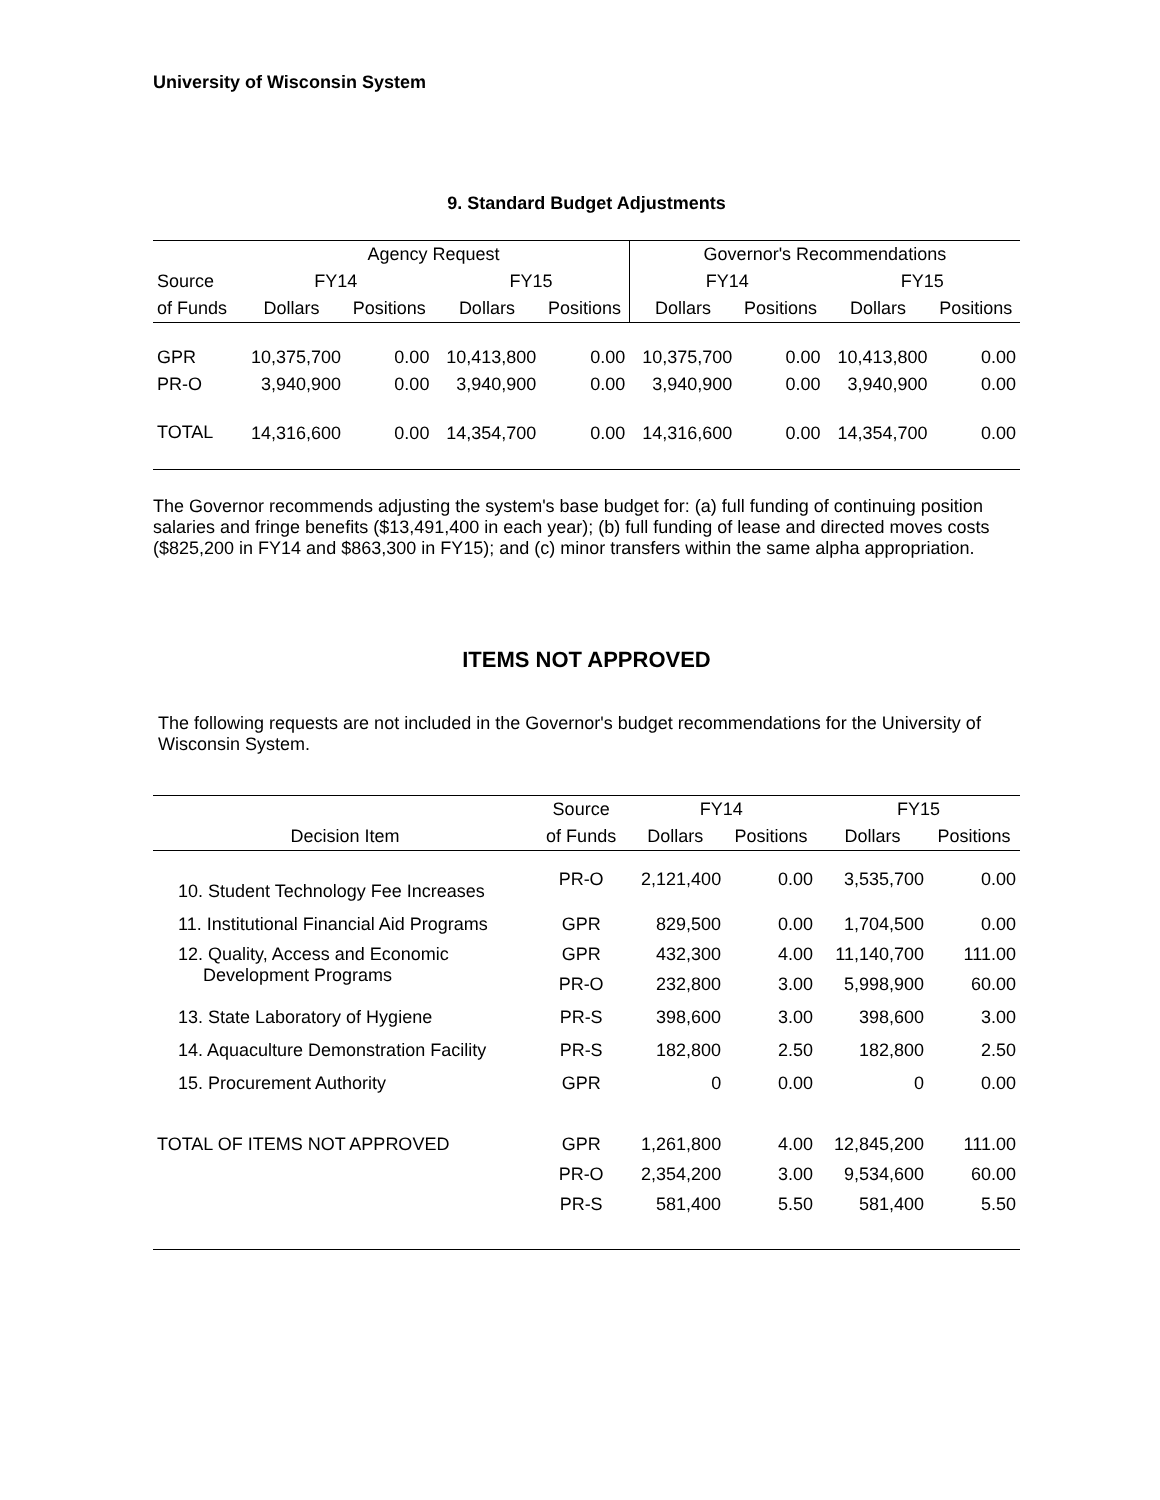University of Wisconsin System
9. Standard Budget Adjustments
| | Agency Request | | | | Governor's Recommendations | | | |
| --- | --- | --- | --- | --- | --- | --- | --- | --- |
| Source | FY14 | | FY15 | | FY14 | | FY15 | |
| of Funds | Dollars | Positions | Dollars | Positions | Dollars | Positions | Dollars | Positions |
| GPR | 10,375,700 | 0.00 | 10,413,800 | 0.00 | 10,375,700 | 0.00 | 10,413,800 | 0.00 |
| PR-O | 3,940,900 | 0.00 | 3,940,900 | 0.00 | 3,940,900 | 0.00 | 3,940,900 | 0.00 |
| TOTAL | 14,316,600 | 0.00 | 14,354,700 | 0.00 | 14,316,600 | 0.00 | 14,354,700 | 0.00 |
The Governor recommends adjusting the system's base budget for: (a) full funding of continuing position salaries and fringe benefits ($13,491,400 in each year); (b) full funding of lease and directed moves costs ($825,200 in FY14 and $863,300 in FY15); and (c) minor transfers within the same alpha appropriation.
ITEMS NOT APPROVED
The following requests are not included in the Governor's budget recommendations for the University of Wisconsin System.
| | Source | FY14 | | FY15 | |
| --- | --- | --- | --- | --- | --- |
| Decision Item | of Funds | Dollars | Positions | Dollars | Positions |
| 10. Student Technology Fee Increases | PR-O | 2,121,400 | 0.00 | 3,535,700 | 0.00 |
| 11. Institutional Financial Aid Programs | GPR | 829,500 | 0.00 | 1,704,500 | 0.00 |
| 12. Quality, Access and Economic Development Programs | GPR | 432,300 | 4.00 | 11,140,700 | 111.00 |
| | PR-O | 232,800 | 3.00 | 5,998,900 | 60.00 |
| 13. State Laboratory of Hygiene | PR-S | 398,600 | 3.00 | 398,600 | 3.00 |
| 14. Aquaculture Demonstration Facility | PR-S | 182,800 | 2.50 | 182,800 | 2.50 |
| 15. Procurement Authority | GPR | 0 | 0.00 | 0 | 0.00 |
| TOTAL OF ITEMS NOT APPROVED | GPR | 1,261,800 | 4.00 | 12,845,200 | 111.00 |
| | PR-O | 2,354,200 | 3.00 | 9,534,600 | 60.00 |
| | PR-S | 581,400 | 5.50 | 581,400 | 5.50 |